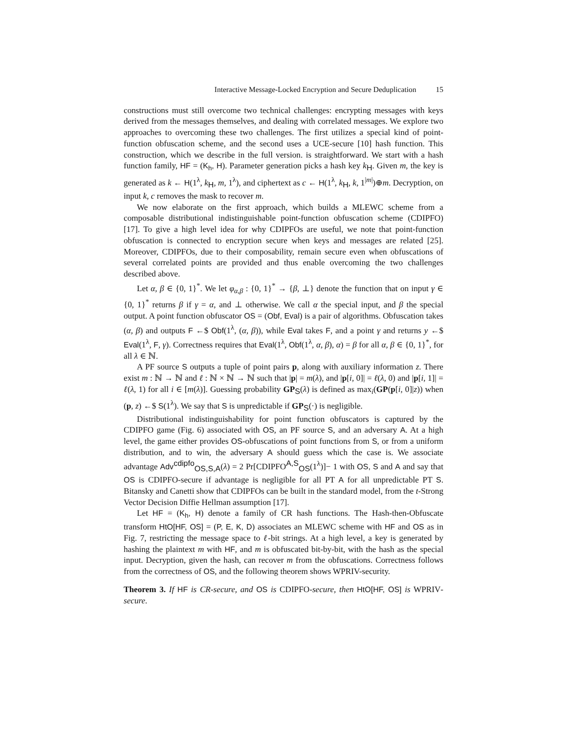Interactive Message-Locked Encryption and Secure Deduplication 15
constructions must still overcome two technical challenges: encrypting messages with keys derived from the messages themselves, and dealing with correlated messages. We explore two approaches to overcoming these two challenges. The first utilizes a special kind of point-function obfuscation scheme, and the second uses a UCE-secure [10] hash function. This construction, which we describe in the full version. is straightforward. We start with a hash function family, HF = (K<sub>h</sub>, H). Parameter generation picks a hash key k<sub>H</sub>. Given m, the key is generated as k ← H(1<sup>λ</sup>, k<sub>H</sub>, m, 1<sup>λ</sup>), and ciphertext as c ← H(1<sup>λ</sup>, k<sub>H</sub>, k, 1<sup>|m|</sup>)⊕m. Decryption, on input k, c removes the mask to recover m.
We now elaborate on the first approach, which builds a MLEWC scheme from a composable distributional indistinguishable point-function obfuscation scheme (CDIPFO) [17]. To give a high level idea for why CDIPFOs are useful, we note that point-function obfuscation is connected to encryption secure when keys and messages are related [25]. Moreover, CDIPFOs, due to their composability, remain secure even when obfuscations of several correlated points are provided and thus enable overcoming the two challenges described above.
Let α, β ∈ {0, 1}<sup>*</sup>. We let φ<sub>α,β</sub> : {0, 1}<sup>*</sup> → {β, ⊥} denote the function that on input γ ∈ {0, 1}<sup>*</sup> returns β if γ = α, and ⊥ otherwise. We call α the special input, and β the special output. A point function obfuscator OS = (Obf, Eval) is a pair of algorithms. Obfuscation takes (α, β) and outputs F ←$ Obf(1<sup>λ</sup>, (α, β)), while Eval takes F, and a point γ and returns y ←$ Eval(1<sup>λ</sup>, F, γ). Correctness requires that Eval(1<sup>λ</sup>, Obf(1<sup>λ</sup>, α, β), α) = β for all α, β ∈ {0, 1}<sup>*</sup>, for all λ ∈ ℕ.
A PF source S outputs a tuple of point pairs p, along with auxiliary information z. There exist m : ℕ → ℕ and ℓ : ℕ × ℕ → ℕ such that |p| = m(λ), and |p[i, 0]| = ℓ(λ, 0) and |p[i, 1]| = ℓ(λ, 1) for all i ∈ [m(λ)]. Guessing probability GP<sub>S</sub>(λ) is defined as max<sub>i</sub>(GP(p[i, 0]|z)) when (p, z) ←$ S(1<sup>λ</sup>). We say that S is unpredictable if GP<sub>S</sub>(·) is negligible.
Distributional indistinguishability for point function obfuscators is captured by the CDIPFO game (Fig. 6) associated with OS, an PF source S, and an adversary A. At a high level, the game either provides OS-obfuscations of point functions from S, or from a uniform distribution, and to win, the adversary A should guess which the case is. We associate advantage Adv<sup>cdipfo</sup><sub>OS,S,A</sub>(λ) = 2 Pr[CDIPFO<sup>A,S</sup><sub>OS</sub>(1<sup>λ</sup>)]− 1 with OS, S and A and say that OS is CDIPFO-secure if advantage is negligible for all PT A for all unpredictable PT S. Bitansky and Canetti show that CDIPFOs can be built in the standard model, from the t-Strong Vector Decision Diffie Hellman assumption [17].
Let HF = (K<sub>h</sub>, H) denote a family of CR hash functions. The Hash-then-Obfuscate transform HtO[HF, OS] = (P, E, K, D) associates an MLEWC scheme with HF and OS as in Fig. 7, restricting the message space to ℓ-bit strings. At a high level, a key is generated by hashing the plaintext m with HF, and m is obfuscated bit-by-bit, with the hash as the special input. Decryption, given the hash, can recover m from the obfuscations. Correctness follows from the correctness of OS, and the following theorem shows WPRIV-security.
Theorem 3. If HF is CR-secure, and OS is CDIPFO-secure, then HtO[HF, OS] is WPRIV-secure.